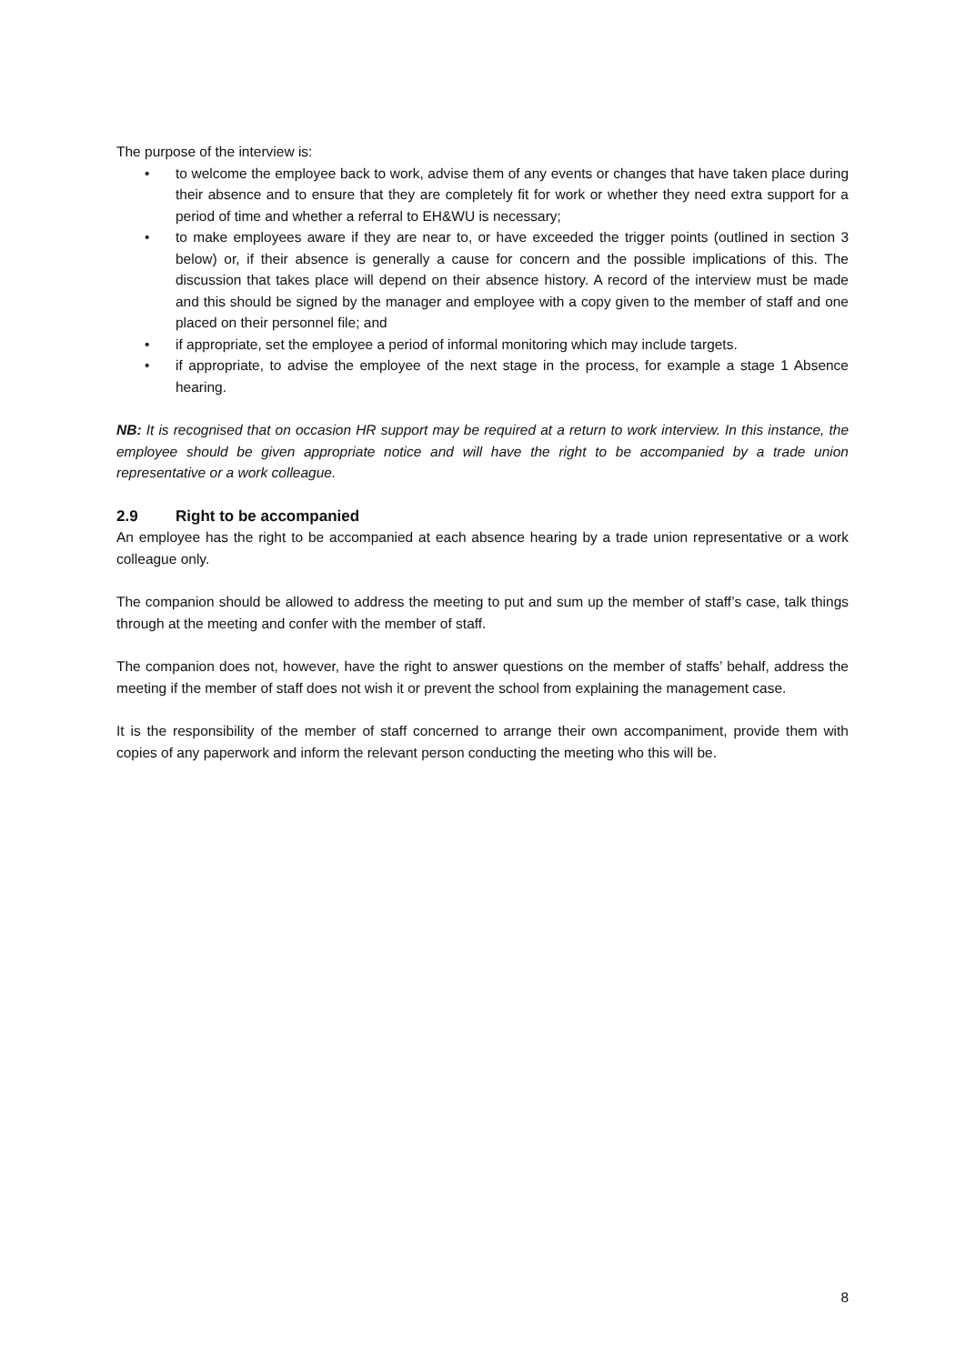The purpose of the interview is:
• to welcome the employee back to work, advise them of any events or changes that have taken place during their absence and to ensure that they are completely fit for work or whether they need extra support for a period of time and whether a referral to EH&WU is necessary;
• to make employees aware if they are near to, or have exceeded the trigger points (outlined in section 3 below) or, if their absence is generally a cause for concern and the possible implications of this. The discussion that takes place will depend on their absence history. A record of the interview must be made and this should be signed by the manager and employee with a copy given to the member of staff and one placed on their personnel file; and
• if appropriate, set the employee a period of informal monitoring which may include targets.
• if appropriate, to advise the employee of the next stage in the process, for example a stage 1 Absence hearing.
NB: It is recognised that on occasion HR support may be required at a return to work interview. In this instance, the employee should be given appropriate notice and will have the right to be accompanied by a trade union representative or a work colleague.
2.9 Right to be accompanied
An employee has the right to be accompanied at each absence hearing by a trade union representative or a work colleague only.
The companion should be allowed to address the meeting to put and sum up the member of staff’s case, talk things through at the meeting and confer with the member of staff.
The companion does not, however, have the right to answer questions on the member of staffs’ behalf, address the meeting if the member of staff does not wish it or prevent the school from explaining the management case.
It is the responsibility of the member of staff concerned to arrange their own accompaniment, provide them with copies of any paperwork and inform the relevant person conducting the meeting who this will be.
8